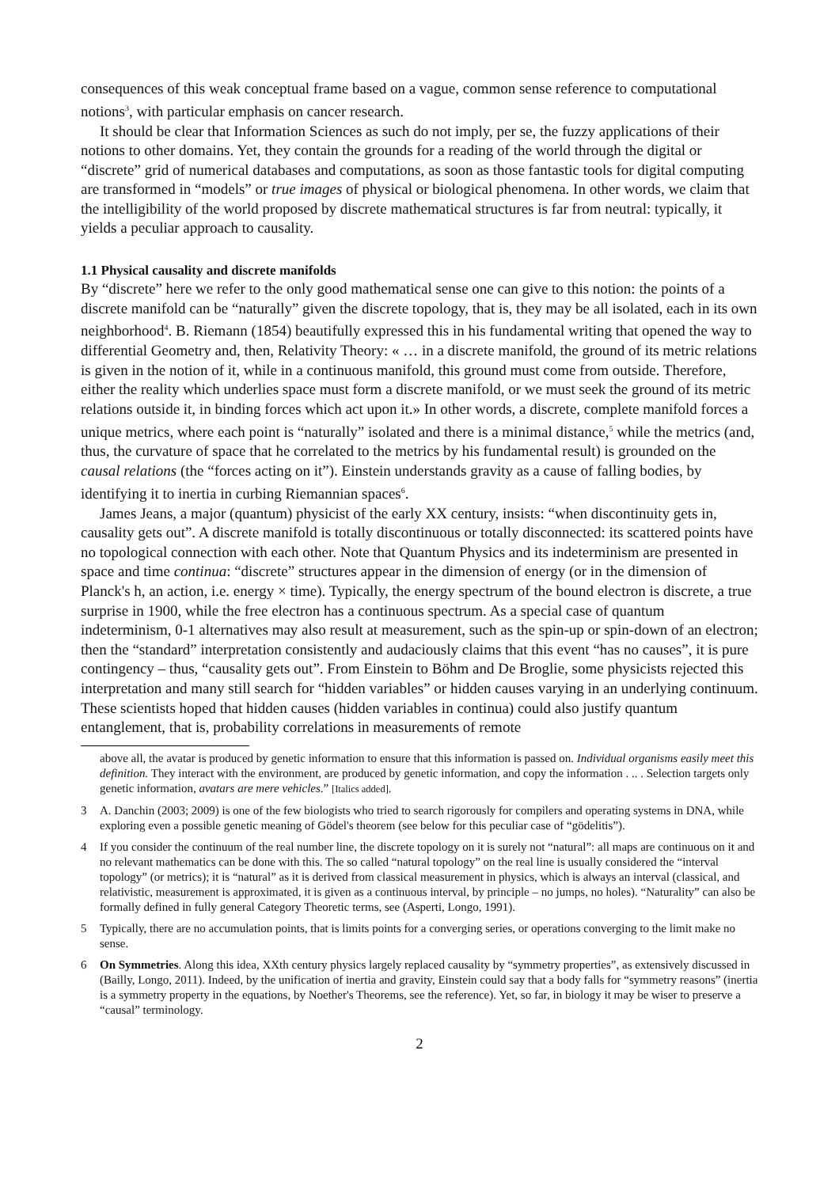consequences of this weak conceptual frame based on a vague, common sense reference to computational notions<sup>3</sup>, with particular emphasis on cancer research.
It should be clear that Information Sciences as such do not imply, per se, the fuzzy applications of their notions to other domains. Yet, they contain the grounds for a reading of the world through the digital or “discrete” grid of numerical databases and computations, as soon as those fantastic tools for digital computing are transformed in “models” or true images of physical or biological phenomena. In other words, we claim that the intelligibility of the world proposed by discrete mathematical structures is far from neutral: typically, it yields a peculiar approach to causality.
1.1 Physical causality and discrete manifolds
By “discrete” here we refer to the only good mathematical sense one can give to this notion: the points of a discrete manifold can be “naturally” given the discrete topology, that is, they may be all isolated, each in its own neighborhood<sup>4</sup>. B. Riemann (1854) beautifully expressed this in his fundamental writing that opened the way to differential Geometry and, then, Relativity Theory: « … in a discrete manifold, the ground of its metric relations is given in the notion of it, while in a continuous manifold, this ground must come from outside. Therefore, either the reality which underlies space must form a discrete manifold, or we must seek the ground of its metric relations outside it, in binding forces which act upon it.» In other words, a discrete, complete manifold forces a unique metrics, where each point is “naturally” isolated and there is a minimal distance,<sup>5</sup> while the metrics (and, thus, the curvature of space that he correlated to the metrics by his fundamental result) is grounded on the causal relations (the “forces acting on it”). Einstein understands gravity as a cause of falling bodies, by identifying it to inertia in curbing Riemannian spaces<sup>6</sup>.
James Jeans, a major (quantum) physicist of the early XX century, insists: “when discontinuity gets in, causality gets out”. A discrete manifold is totally discontinuous or totally disconnected: its scattered points have no topological connection with each other. Note that Quantum Physics and its indeterminism are presented in space and time continua: “discrete” structures appear in the dimension of energy (or in the dimension of Planck's h, an action, i.e. energy × time). Typically, the energy spectrum of the bound electron is discrete, a true surprise in 1900, while the free electron has a continuous spectrum. As a special case of quantum indeterminism, 0-1 alternatives may also result at measurement, such as the spin-up or spin-down of an electron; then the “standard” interpretation consistently and audaciously claims that this event “has no causes”, it is pure contingency – thus, “causality gets out”. From Einstein to Böhm and De Broglie, some physicists rejected this interpretation and many still search for “hidden variables” or hidden causes varying in an underlying continuum. These scientists hoped that hidden causes (hidden variables in continua) could also justify quantum entanglement, that is, probability correlations in measurements of remote
above all, the avatar is produced by genetic information to ensure that this information is passed on. Individual organisms easily meet this definition. They interact with the environment, are produced by genetic information, and copy the information . .. . Selection targets only genetic information, avatars are mere vehicles.” [Italics added].
3 A. Danchin (2003; 2009) is one of the few biologists who tried to search rigorously for compilers and operating systems in DNA, while exploring even a possible genetic meaning of Gödel's theorem (see below for this peculiar case of “gödelitis”).
4 If you consider the continuum of the real number line, the discrete topology on it is surely not “natural”: all maps are continuous on it and no relevant mathematics can be done with this. The so called “natural topology” on the real line is usually considered the “interval topology” (or metrics); it is “natural” as it is derived from classical measurement in physics, which is always an interval (classical, and relativistic, measurement is approximated, it is given as a continuous interval, by principle – no jumps, no holes). “Naturality” can also be formally defined in fully general Category Theoretic terms, see (Asperti, Longo, 1991).
5 Typically, there are no accumulation points, that is limits points for a converging series, or operations converging to the limit make no sense.
6 On Symmetries. Along this idea, XXth century physics largely replaced causality by “symmetry properties”, as extensively discussed in (Bailly, Longo, 2011). Indeed, by the unification of inertia and gravity, Einstein could say that a body falls for “symmetry reasons” (inertia is a symmetry property in the equations, by Noether's Theorems, see the reference). Yet, so far, in biology it may be wiser to preserve a “causal” terminology.
2